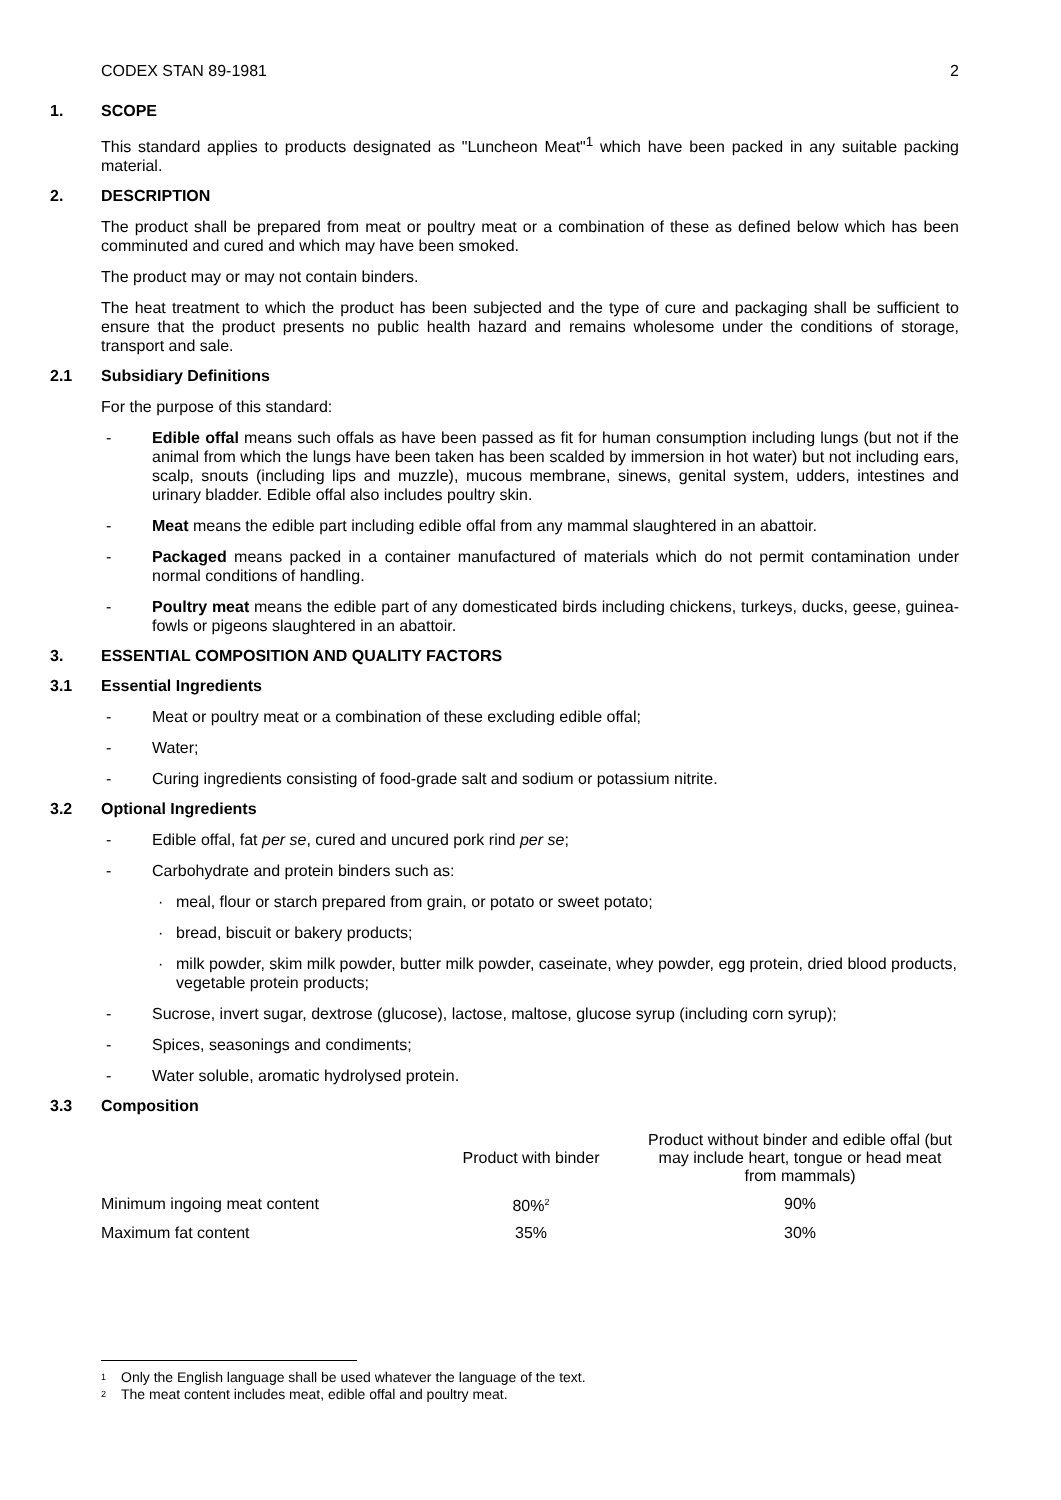CODEX STAN 89-1981 2
1. SCOPE
This standard applies to products designated as "Luncheon Meat"<sup>1</sup> which have been packed in any suitable packing material.
2. DESCRIPTION
The product shall be prepared from meat or poultry meat or a combination of these as defined below which has been comminuted and cured and which may have been smoked.
The product may or may not contain binders.
The heat treatment to which the product has been subjected and the type of cure and packaging shall be sufficient to ensure that the product presents no public health hazard and remains wholesome under the conditions of storage, transport and sale.
2.1 Subsidiary Definitions
For the purpose of this standard:
- Edible offal means such offals as have been passed as fit for human consumption including lungs (but not if the animal from which the lungs have been taken has been scalded by immersion in hot water) but not including ears, scalp, snouts (including lips and muzzle), mucous membrane, sinews, genital system, udders, intestines and urinary bladder. Edible offal also includes poultry skin.
- Meat means the edible part including edible offal from any mammal slaughtered in an abattoir.
- Packaged means packed in a container manufactured of materials which do not permit contamination under normal conditions of handling.
- Poultry meat means the edible part of any domesticated birds including chickens, turkeys, ducks, geese, guinea-fowls or pigeons slaughtered in an abattoir.
3. ESSENTIAL COMPOSITION AND QUALITY FACTORS
3.1 Essential Ingredients
- Meat or poultry meat or a combination of these excluding edible offal;
- Water;
- Curing ingredients consisting of food-grade salt and sodium or potassium nitrite.
3.2 Optional Ingredients
- Edible offal, fat per se, cured and uncured pork rind per se;
- Carbohydrate and protein binders such as:
· meal, flour or starch prepared from grain, or potato or sweet potato;
· bread, biscuit or bakery products;
· milk powder, skim milk powder, butter milk powder, caseinate, whey powder, egg protein, dried blood products, vegetable protein products;
- Sucrose, invert sugar, dextrose (glucose), lactose, maltose, glucose syrup (including corn syrup);
- Spices, seasonings and condiments;
- Water soluble, aromatic hydrolysed protein.
3.3 Composition
| | Product with binder | Product without binder and edible offal (but may include heart, tongue or head meat from mammals) |
| --- | --- | --- |
| Minimum ingoing meat content | 80%<sup>2</sup> | 90% |
| Maximum fat content | 35% | 30% |
<sup>1</sup> Only the English language shall be used whatever the language of the text.
<sup>2</sup> The meat content includes meat, edible offal and poultry meat.